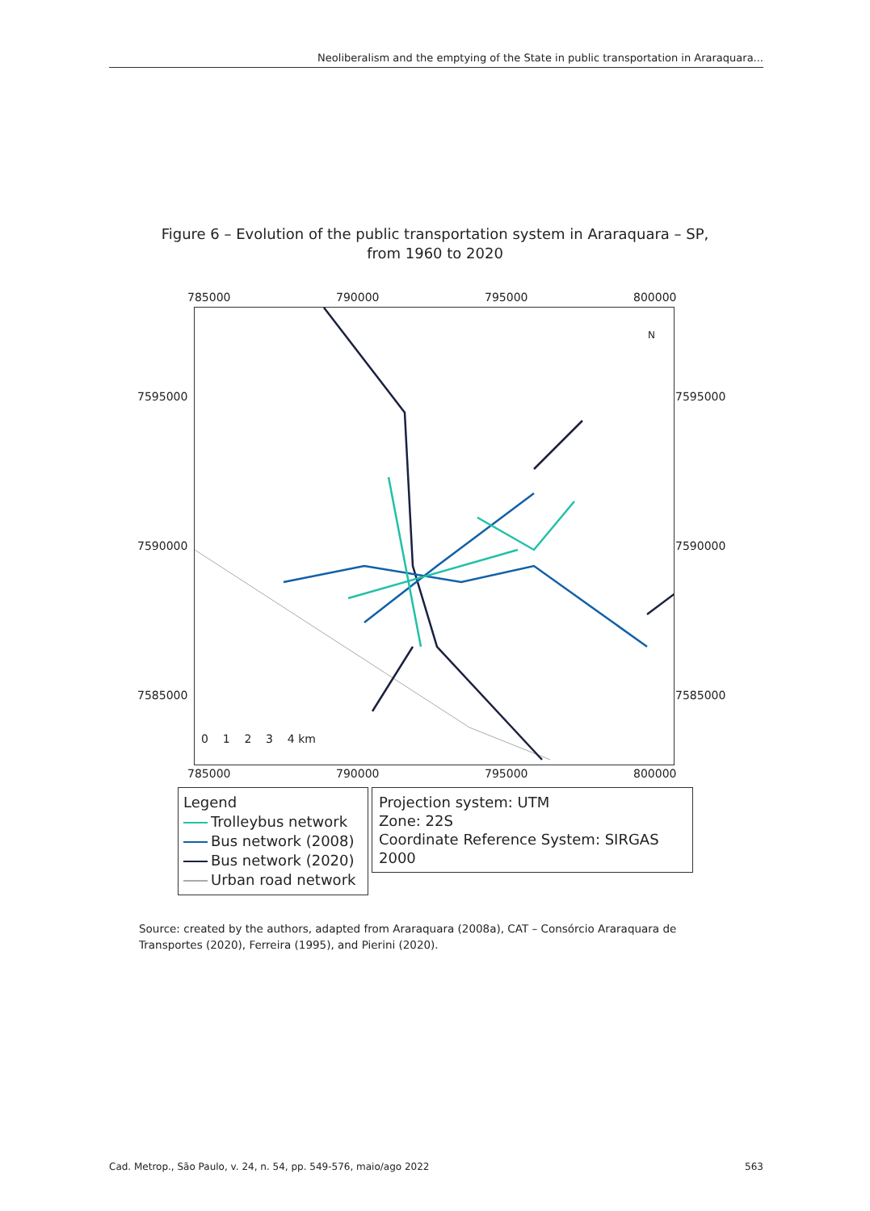Neoliberalism and the emptying of the State in public transportation in Araraquara...
Figure 6 – Evolution of the public transportation system in Araraquara – SP,
from 1960 to 2020
785000 790000 795000 800000
0 1 2 3 4 km
7595000 7595000
7590000 7590000
7585000 7585000
785000 790000 795000 800000
N
Legend
Trolleybus network
Bus network (2008)
Bus network (2020)
Urban road network
Projection system: UTM
Zone: 22S
Coordinate Reference System: SIRGAS 2000
Source: created by the authors, adapted from Araraquara (2008a), CAT – Consórcio Araraquara de Transportes (2020), Ferreira (1995), and Pierini (2020).
Cad. Metrop., São Paulo, v. 24, n. 54, pp. 549-576, maio/ago 2022 563